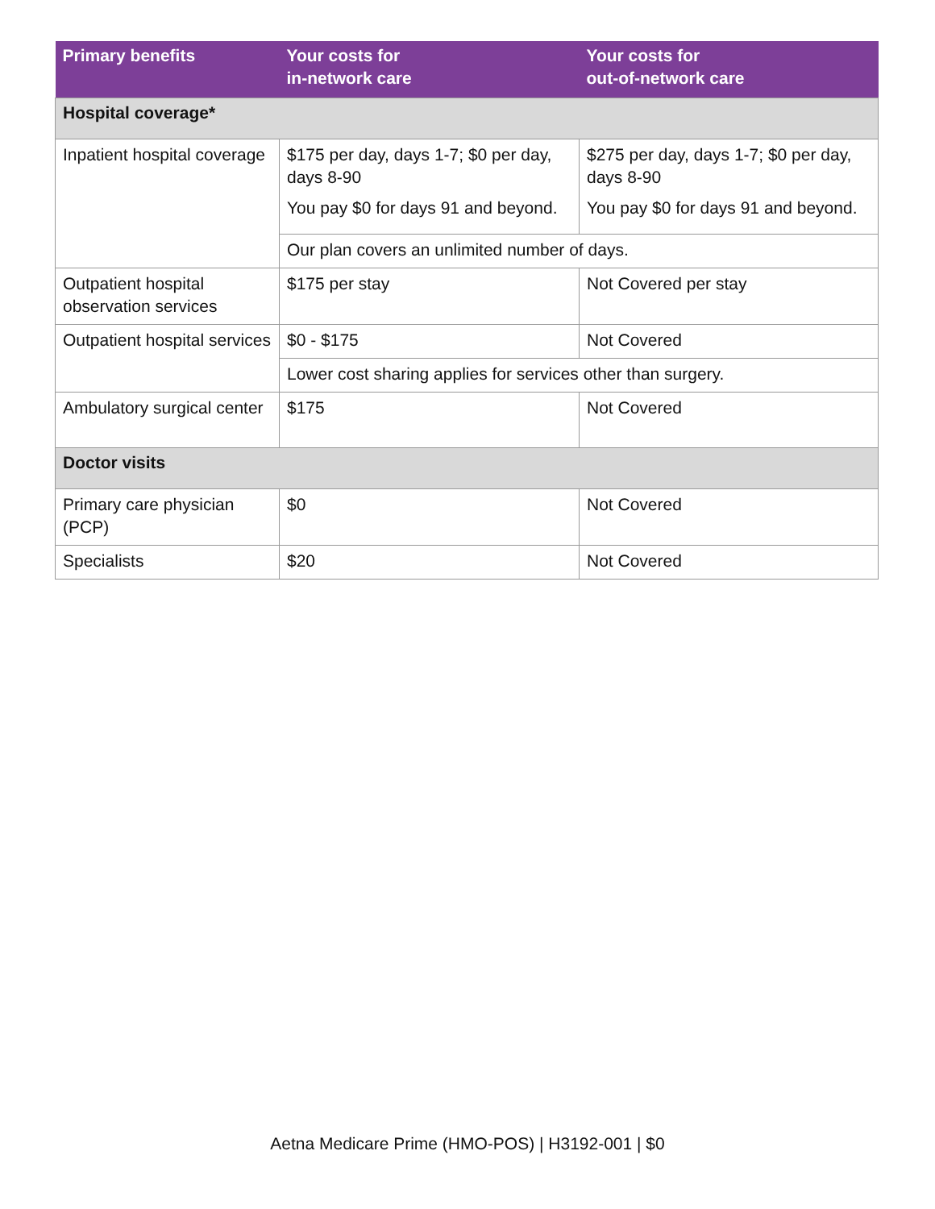| Primary benefits | Your costs for in-network care | Your costs for out-of-network care |
| --- | --- | --- |
| Hospital coverage* | | |
| Inpatient hospital coverage | $175 per day, days 1-7; $0 per day, days 8-90 You pay $0 for days 91 and beyond. | $275 per day, days 1-7; $0 per day, days 8-90 You pay $0 for days 91 and beyond. |
| | Our plan covers an unlimited number of days. | |
| Outpatient hospital observation services | $175 per stay | Not Covered per stay |
| Outpatient hospital services | $0 - $175 | Not Covered |
| | Lower cost sharing applies for services other than surgery. | |
| Ambulatory surgical center | $175 | Not Covered |
| Doctor visits | | |
| Primary care physician (PCP) | $0 | Not Covered |
| Specialists | $20 | Not Covered |
Aetna Medicare Prime (HMO-POS) | H3192-001 | $0